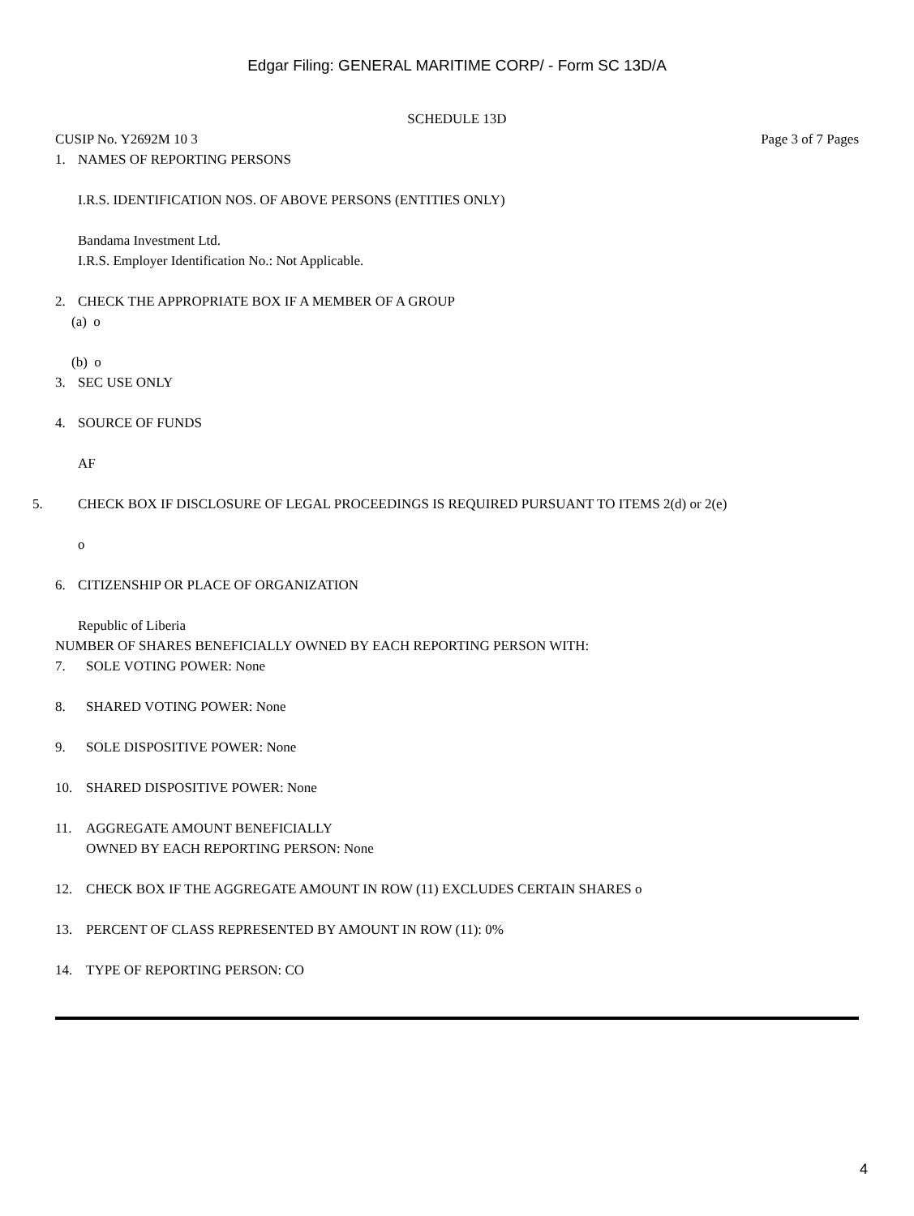Edgar Filing: GENERAL MARITIME CORP/ - Form SC 13D/A
SCHEDULE 13D
CUSIP No. Y2692M 10 3 Page 3 of 7 Pages
1. NAMES OF REPORTING PERSONS
I.R.S. IDENTIFICATION NOS. OF ABOVE PERSONS (ENTITIES ONLY)
Bandama Investment Ltd.
I.R.S. Employer Identification No.: Not Applicable.
2. CHECK THE APPROPRIATE BOX IF A MEMBER OF A GROUP
(a) o
(b) o
3. SEC USE ONLY
4. SOURCE OF FUNDS
AF
5. CHECK BOX IF DISCLOSURE OF LEGAL PROCEEDINGS IS REQUIRED PURSUANT TO ITEMS 2(d) or 2(e)
o
6. CITIZENSHIP OR PLACE OF ORGANIZATION
Republic of Liberia
NUMBER OF SHARES BENEFICIALLY OWNED BY EACH REPORTING PERSON WITH:
7. SOLE VOTING POWER: None
8. SHARED VOTING POWER: None
9. SOLE DISPOSITIVE POWER: None
10. SHARED DISPOSITIVE POWER: None
11. AGGREGATE AMOUNT BENEFICIALLY
OWNED BY EACH REPORTING PERSON: None
12. CHECK BOX IF THE AGGREGATE AMOUNT IN ROW (11) EXCLUDES CERTAIN SHARES o
13. PERCENT OF CLASS REPRESENTED BY AMOUNT IN ROW (11): 0%
14. TYPE OF REPORTING PERSON: CO
4